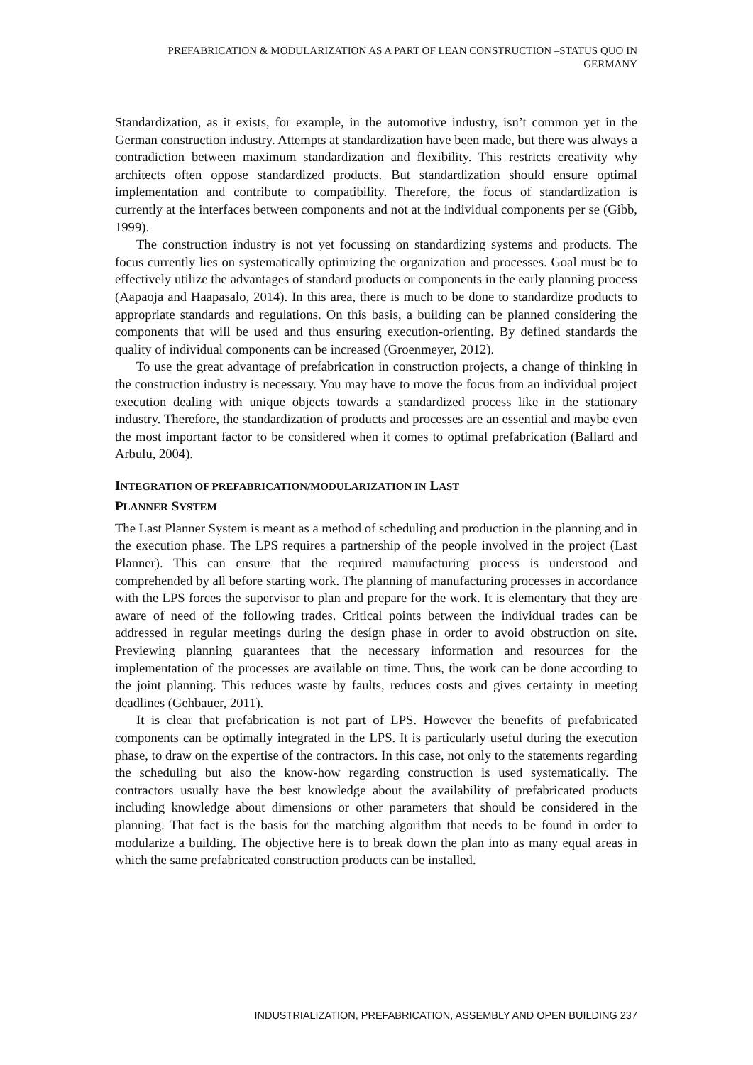PREFABRICATION & MODULARIZATION AS A PART OF LEAN CONSTRUCTION –STATUS QUO IN GERMANY
Standardization, as it exists, for example, in the automotive industry, isn’t common yet in the German construction industry. Attempts at standardization have been made, but there was always a contradiction between maximum standardization and flexibility. This restricts creativity why architects often oppose standardized products. But standardization should ensure optimal implementation and contribute to compatibility. Therefore, the focus of standardization is currently at the interfaces between components and not at the individual components per se (Gibb, 1999).
The construction industry is not yet focussing on standardizing systems and products. The focus currently lies on systematically optimizing the organization and processes. Goal must be to effectively utilize the advantages of standard products or components in the early planning process (Aapaoja and Haapasalo, 2014). In this area, there is much to be done to standardize products to appropriate standards and regulations. On this basis, a building can be planned considering the components that will be used and thus ensuring execution-orienting. By defined standards the quality of individual components can be increased (Groenmeyer, 2012).
To use the great advantage of prefabrication in construction projects, a change of thinking in the construction industry is necessary. You may have to move the focus from an individual project execution dealing with unique objects towards a standardized process like in the stationary industry. Therefore, the standardization of products and processes are an essential and maybe even the most important factor to be considered when it comes to optimal prefabrication (Ballard and Arbulu, 2004).
INTEGRATION OF PREFABRICATION/MODULARIZATION IN LAST
PLANNER SYSTEM
The Last Planner System is meant as a method of scheduling and production in the planning and in the execution phase. The LPS requires a partnership of the people involved in the project (Last Planner). This can ensure that the required manufacturing process is understood and comprehended by all before starting work. The planning of manufacturing processes in accordance with the LPS forces the supervisor to plan and prepare for the work. It is elementary that they are aware of need of the following trades. Critical points between the individual trades can be addressed in regular meetings during the design phase in order to avoid obstruction on site. Previewing planning guarantees that the necessary information and resources for the implementation of the processes are available on time. Thus, the work can be done according to the joint planning. This reduces waste by faults, reduces costs and gives certainty in meeting deadlines (Gehbauer, 2011).
It is clear that prefabrication is not part of LPS. However the benefits of prefabricated components can be optimally integrated in the LPS. It is particularly useful during the execution phase, to draw on the expertise of the contractors. In this case, not only to the statements regarding the scheduling but also the know-how regarding construction is used systematically. The contractors usually have the best knowledge about the availability of prefabricated products including knowledge about dimensions or other parameters that should be considered in the planning. That fact is the basis for the matching algorithm that needs to be found in order to modularize a building. The objective here is to break down the plan into as many equal areas in which the same prefabricated construction products can be installed.
INDUSTRIALIZATION, PREFABRICATION, ASSEMBLY AND OPEN BUILDING 237